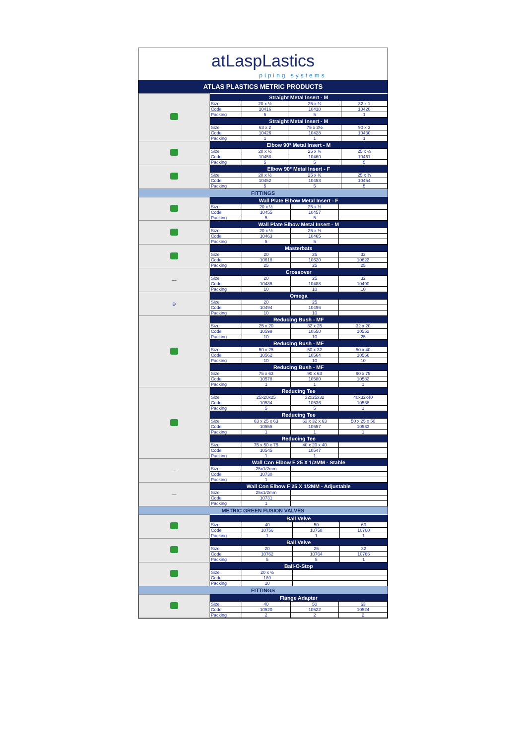atLaspLastics
piping systems
ATLAS PLASTICS METRIC PRODUCTS
| | Straight Metal Insert - M | | | |
| | Size | 20 x ½ | 25 x ¾ | 32 x 1 |
| | Code | 10416 | 10418 | 10420 |
| | Packing | 5 | 5 | 1 |
| | Straight Metal Insert - M | | | |
| | Size | 63 x 2 | 75 x 2½ | 90 x 3 |
| | Code | 10426 | 10428 | 10430 |
| | Packing | 1 | 1 | 1 |
| | Elbow 90° Metal Insert - M | | | |
| | Size | 20 x ½ | 25 x ¾ | 25 x ½ |
| | Code | 10458 | 10460 | 10461 |
| | Packing | 5 | 5 | 5 |
| | Elbow 90° Metal Insert - F | | | |
| | Size | 20 x ½ | 25 x ½ | 25 x ¾ |
| | Code | 10452 | 10453 | 10454 |
| | Packing | 5 | 5 | 5 |
FITTINGS
| | Wall Plate Elbow Metal Insert - F | | | |
| | Size | 20 x ½ | 25 x ½ | |
| | Code | 10455 | 10457 | |
| | Packing | 5 | 5 | |
| | Wall Plate Elbow Metal Insert - M | | | |
| | Size | 20 x ½ | 25 x ½ | |
| | Code | 10463 | 10465 | |
| | Packing | 5 | 5 | |
| | Masterbats | | | |
| | Size | 20 | 25 | 32 |
| | Code | 10618 | 10620 | 10622 |
| | Packing | 25 | 25 | 25 |
| — | Crossover | | | |
| | Size | 20 | 25 | 32 |
| | Code | 10486 | 10488 | 10490 |
| | Packing | 10 | 10 | 10 |
| ⊖ | Omega | | | |
| | Size | 20 | 25 | |
| | Code | 10494 | 10496 | |
| | Packing | 10 | 10 | |
| | Reducing Bush - MF | | | |
| | Size | 25 x 20 | 32 x 25 | 32 x 20 |
| | Code | 10599 | 10550 | 10552 |
| | Packing | 10 | 10 | 25 |
| | Reducing Bush - MF | | | |
| | Size | 50 x 25 | 50 x 32 | 50 x 40 |
| | Code | 10562 | 10564 | 10566 |
| | Packing | 10 | 10 | 10 |
| | Reducing Bush - MF | | | |
| | Size | 75 x 63 | 90 x 63 | 90 x 75 |
| | Code | 10578 | 10580 | 10582 |
| | Packing | 1 | 1 | 1 |
| | Reducing Tee | | | |
| | Size | 25x20x25 | 32x25x32 | 40x32x40 |
| | Code | 10534 | 10536 | 10538 |
| | Packing | 5 | 5 | 1 |
| | Reducing Tee | | | |
| | Size | 63 x 25 x 63 | 63 x 32 x 63 | 50 x 25 x 50 |
| | Code | 10555 | 10557 | 10533 |
| | Packing | 1 | 1 | 1 |
| | Reducing Tee | | | |
| | Size | 75 x 50 x 75 | 40 x 20 x 40 | |
| | Code | 10545 | 10547 | |
| | Packing | 1 | 1 | |
| — | Wall Con Elbow F 25 X 1/2MM - Stable | | | |
| | Size | 25x1/2mm | | |
| | Code | 10730 | | |
| | Packing | 1 | | |
| — | Wall Con Elbow F 25 X 1/2MM - Adjustable | | | |
| | Size | 25x1/2mm | | |
| | Code | 10731 | | |
| | Packing | 1 | | |
METRIC GREEN FUSION VALVES
| | Ball Velve | | | |
| | Size | 40 | 50 | 63 |
| | Code | 10756 | 10758 | 10760 |
| | Packing | 1 | 1 | 1 |
| | Ball Velve | | | |
| | Size | 20 | 25 | 32 |
| | Code | 10762 | 10764 | 10766 |
| | Packing | 5 | 5 | 1 |
| | Ball-O-Stop | | | |
| | Size | 20 x ½ | | |
| | Code | 189 | | |
| | Packing | 10 | | |
FITTINGS
| | Flange Adapter | | | |
| | Size | 40 | 50 | 63 |
| | Code | 10520 | 10522 | 10524 |
| | Packing | 2 | 2 | 2 |